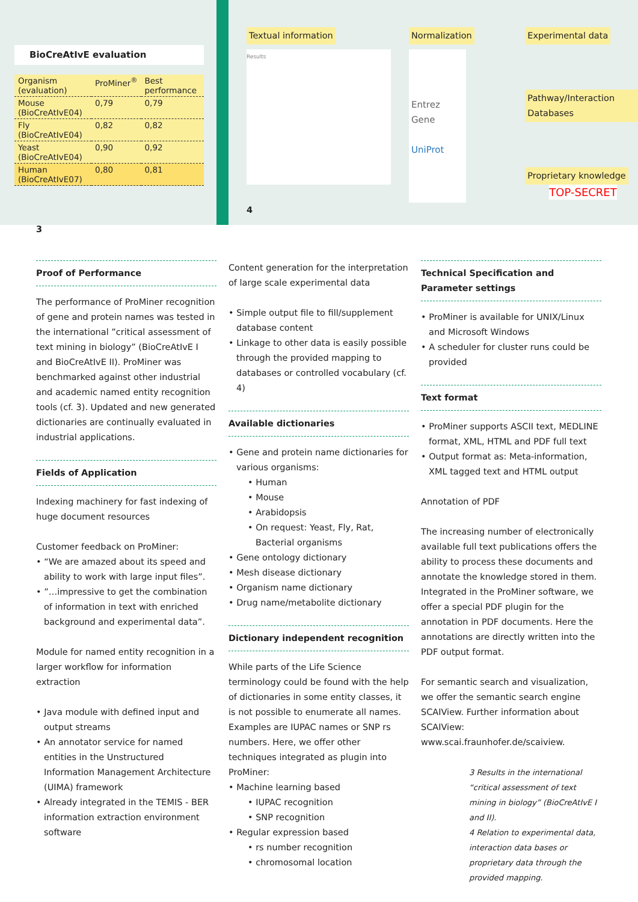BioCreAtIvE evaluation
| Organism (evaluation) | ProMiner<sup>®</sup> | Best performance |
| --- | --- | --- |
| Mouse (BioCreAtIvE04) | 0,79 | 0,79 |
| Fly (BioCreAtIvE04) | 0,82 | 0,82 |
| Yeast (BioCreAtIvE04) | 0,90 | 0,92 |
| Human (BioCreAtIvE07) | 0,80 | 0,81 |
3
Textual information
Results
Normalization
Entrez Gene
UniProt
Experimental data
Pathway/Interaction Databases
Proprietary knowledge
TOP-SECRET
4
Proof of Performance
The performance of ProMiner recognition of gene and protein names was tested in the international ”critical assessment of text mining in biology” (BioCreAtIvE I and BioCreAtIvE II). ProMiner was benchmarked against other industrial and academic named entity recognition tools (cf. 3). Updated and new generated dictionaries are continually evaluated in industrial applications.
Fields of Application
Indexing machinery for fast indexing of huge document resources
Customer feedback on ProMiner:
• “We are amazed about its speed and ability to work with large input files”.
• ”…impressive to get the combination of information in text with enriched background and experimental data”.
Module for named entity recognition in a larger workflow for information extraction
• Java module with defined input and output streams
• An annotator service for named entities in the Unstructured Information Management Architecture (UIMA) framework
• Already integrated in the TEMIS - BER information extraction environment software
Content generation for the interpretation of large scale experimental data
• Simple output file to fill/supplement database content
• Linkage to other data is easily possible through the provided mapping to databases or controlled vocabulary (cf. 4)
Available dictionaries
• Gene and protein name dictionaries for various organisms:
• Human
• Mouse
• Arabidopsis
• On request: Yeast, Fly, Rat, Bacterial organisms
• Gene ontology dictionary
• Mesh disease dictionary
• Organism name dictionary
• Drug name/metabolite dictionary
Dictionary independent recognition
While parts of the Life Science terminology could be found with the help of dictionaries in some entity classes, it is not possible to enumerate all names. Examples are IUPAC names or SNP rs numbers. Here, we offer other techniques integrated as plugin into ProMiner:
• Machine learning based
• IUPAC recognition
• SNP recognition
• Regular expression based
• rs number recognition
• chromosomal location
Technical Specification and Parameter settings
• ProMiner is available for UNIX/Linux and Microsoft Windows
• A scheduler for cluster runs could be provided
Text format
• ProMiner supports ASCII text, MEDLINE format, XML, HTML and PDF full text
• Output format as: Meta-information, XML tagged text and HTML output
Annotation of PDF
The increasing number of electronically available full text publications offers the ability to process these documents and annotate the knowledge stored in them. Integrated in the ProMiner software, we offer a special PDF plugin for the annotation in PDF documents. Here the annotations are directly written into the PDF output format.
For semantic search and visualization, we offer the semantic search engine SCAIView. Further information about SCAIView: www.scai.fraunhofer.de/scaiview.
3 Results in the international “critical assessment of text mining in biology” (BioCreAtIvE I and II).
4 Relation to experimental data, interaction data bases or proprietary data through the provided mapping.